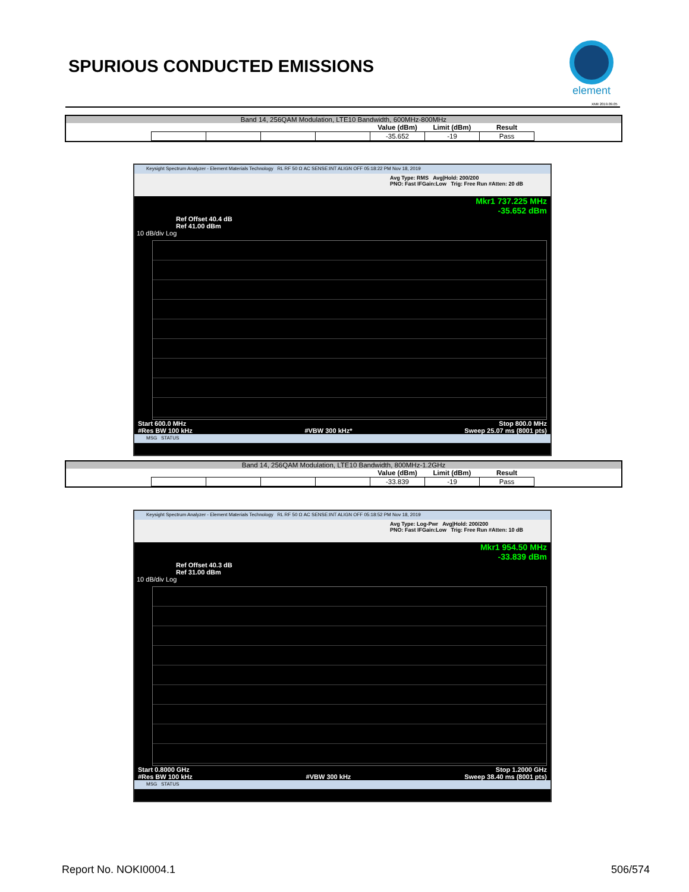SPURIOUS CONDUCTED EMISSIONS
element
XMit 2019.09.05
Band 14, 256QAM Modulation, LTE10 Bandwidth, 600MHz-800MHz
| | | | | Value (dBm) | Limit (dBm) | Result |
| --- | --- | --- | --- | --- | --- | --- |
| | | | | -35.652 | -19 | Pass |
Keysight Spectrum Analyzer - Element Materials Technology RL RF 50 Ω AC SENSE:INT ALIGN OFF 05:18:22 PM Nov 18, 2019
Avg Type: RMS Avg|Hold: 200/200
PNO: Fast IFGain:Low Trig: Free Run #Atten: 20 dB
Mkr1 737.225 MHz
-35.652 dBm
Ref Offset 40.4 dB
Ref 41.00 dBm
10 dB/div Log
Start 600.0 MHz Stop 800.0 MHz
#Res BW 100 kHz #VBW 300 kHz* Sweep 25.07 ms (8001 pts)
MSG STATUS
Band 14, 256QAM Modulation, LTE10 Bandwidth, 800MHz-1.2GHz
| | | | | Value (dBm) | Limit (dBm) | Result |
| --- | --- | --- | --- | --- | --- | --- |
| | | | | -33.839 | -19 | Pass |
Keysight Spectrum Analyzer - Element Materials Technology RL RF 50 Ω AC SENSE:INT ALIGN OFF 05:18:52 PM Nov 18, 2019
Avg Type: Log-Pwr Avg|Hold: 200/200
PNO: Fast IFGain:Low Trig: Free Run #Atten: 10 dB
Mkr1 954.50 MHz
-33.839 dBm
Ref Offset 40.3 dB
Ref 31.00 dBm
10 dB/div Log
Start 0.8000 GHz Stop 1.2000 GHz
#Res BW 100 kHz #VBW 300 kHz Sweep 38.40 ms (8001 pts)
MSG STATUS
Report No. NOKI0004.1 506/574